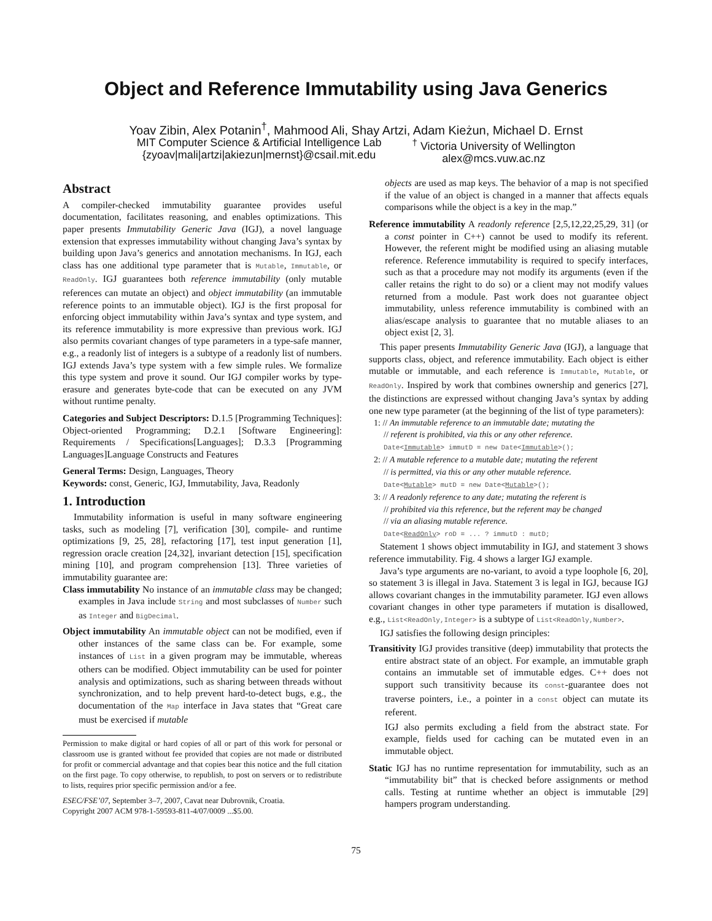Object and Reference Immutability using Java Generics
Yoav Zibin, Alex Potanin<sup>†</sup>, Mahmood Ali, Shay Artzi, Adam Kieżun, Michael D. Ernst
MIT Computer Science & Artificial Intelligence Lab
{zyoav|mali|artzi|akiezun|mernst}@csail.mit.edu
<sup>†</sup> Victoria University of Wellington
alex@mcs.vuw.ac.nz
Abstract
A compiler-checked immutability guarantee provides useful documentation, facilitates reasoning, and enables optimizations. This paper presents Immutability Generic Java (IGJ), a novel language extension that expresses immutability without changing Java’s syntax by building upon Java’s generics and annotation mechanisms. In IGJ, each class has one additional type parameter that is Mutable, Immutable, or ReadOnly. IGJ guarantees both reference immutability (only mutable references can mutate an object) and object immutability (an immutable reference points to an immutable object). IGJ is the first proposal for enforcing object immutability within Java’s syntax and type system, and its reference immutability is more expressive than previous work. IGJ also permits covariant changes of type parameters in a type-safe manner, e.g., a readonly list of integers is a subtype of a readonly list of numbers. IGJ extends Java’s type system with a few simple rules. We formalize this type system and prove it sound. Our IGJ compiler works by type-erasure and generates byte-code that can be executed on any JVM without runtime penalty.
Categories and Subject Descriptors: D.1.5 [Programming Techniques]: Object-oriented Programming; D.2.1 [Software Engineering]: Requirements / Specifications[Languages]; D.3.3 [Programming Languages]Language Constructs and Features
General Terms: Design, Languages, Theory
Keywords: const, Generic, IGJ, Immutability, Java, Readonly
1. Introduction
Immutability information is useful in many software engineering tasks, such as modeling [7], verification [30], compile- and runtime optimizations [9, 25, 28], refactoring [17], test input generation [1], regression oracle creation [24,32], invariant detection [15], specification mining [10], and program comprehension [13]. Three varieties of immutability guarantee are:
Class immutability No instance of an immutable class may be changed; examples in Java include String and most subclasses of Number such as Integer and BigDecimal.
Object immutability An immutable object can not be modified, even if other instances of the same class can be. For example, some instances of List in a given program may be immutable, whereas others can be modified. Object immutability can be used for pointer analysis and optimizations, such as sharing between threads without synchronization, and to help prevent hard-to-detect bugs, e.g., the documentation of the Map interface in Java states that “Great care must be exercised if mutable
Permission to make digital or hard copies of all or part of this work for personal or classroom use is granted without fee provided that copies are not made or distributed for profit or commercial advantage and that copies bear this notice and the full citation on the first page. To copy otherwise, to republish, to post on servers or to redistribute to lists, requires prior specific permission and/or a fee.
ESEC/FSE’07, September 3–7, 2007, Cavat near Dubrovnik, Croatia.
Copyright 2007 ACM 978-1-59593-811-4/07/0009 ...$5.00.
objects are used as map keys. The behavior of a map is not specified if the value of an object is changed in a manner that affects equals comparisons while the object is a key in the map.”
Reference immutability A readonly reference [2,5,12,22,25,29, 31] (or a const pointer in C++) cannot be used to modify its referent. However, the referent might be modified using an aliasing mutable reference. Reference immutability is required to specify interfaces, such as that a procedure may not modify its arguments (even if the caller retains the right to do so) or a client may not modify values returned from a module. Past work does not guarantee object immutability, unless reference immutability is combined with an alias/escape analysis to guarantee that no mutable aliases to an object exist [2, 3].
This paper presents Immutability Generic Java (IGJ), a language that supports class, object, and reference immutability. Each object is either mutable or immutable, and each reference is Immutable, Mutable, or ReadOnly. Inspired by work that combines ownership and generics [27], the distinctions are expressed without changing Java’s syntax by adding one new type parameter (at the beginning of the list of type parameters):
1: // An immutable reference to an immutable date; mutating the
// referent is prohibited, via this or any other reference.
Date<Immutable> immutD = new Date<Immutable>();
2: // A mutable reference to a mutable date; mutating the referent
// is permitted, via this or any other mutable reference.
Date<Mutable> mutD = new Date<Mutable>();
3: // A readonly reference to any date; mutating the referent is
// prohibited via this reference, but the referent may be changed
// via an aliasing mutable reference.
Date<ReadOnly> roD = ... ? immutD : mutD;
Statement 1 shows object immutability in IGJ, and statement 3 shows reference immutability. Fig. 4 shows a larger IGJ example.
Java’s type arguments are no-variant, to avoid a type loophole [6, 20], so statement 3 is illegal in Java. Statement 3 is legal in IGJ, because IGJ allows covariant changes in the immutability parameter. IGJ even allows covariant changes in other type parameters if mutation is disallowed, e.g., List<ReadOnly,Integer> is a subtype of List<ReadOnly,Number>.
IGJ satisfies the following design principles:
Transitivity IGJ provides transitive (deep) immutability that protects the entire abstract state of an object. For example, an immutable graph contains an immutable set of immutable edges. C++ does not support such transitivity because its const-guarantee does not traverse pointers, i.e., a pointer in a const object can mutate its referent.
IGJ also permits excluding a field from the abstract state. For example, fields used for caching can be mutated even in an immutable object.
Static IGJ has no runtime representation for immutability, such as an “immutability bit” that is checked before assignments or method calls. Testing at runtime whether an object is immutable [29] hampers program understanding.
75